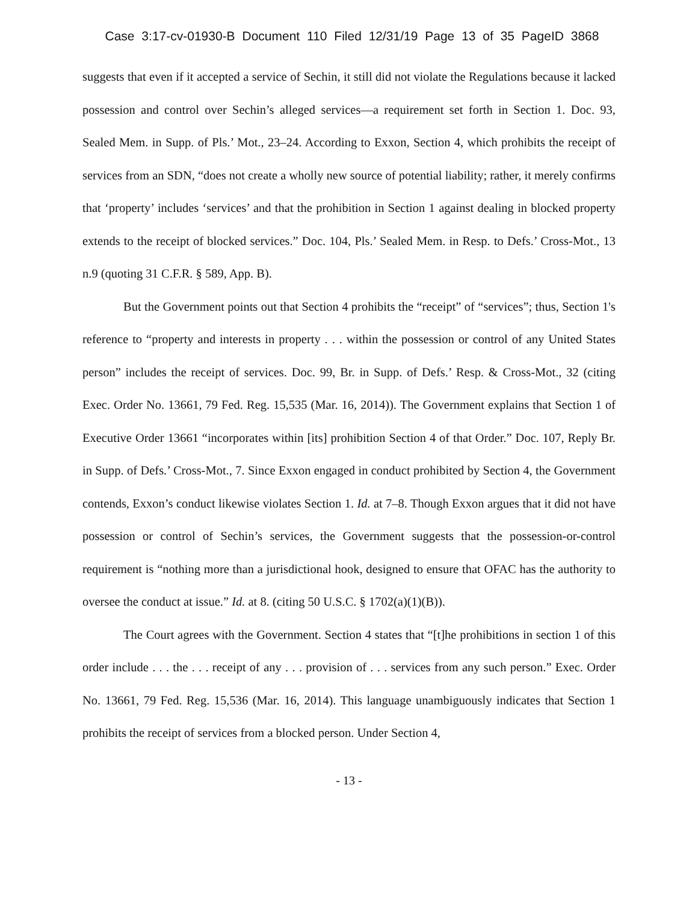Case 3:17-cv-01930-B Document 110 Filed 12/31/19 Page 13 of 35 PageID 3868
suggests that even if it accepted a service of Sechin, it still did not violate the Regulations because it lacked possession and control over Sechin’s alleged services—a requirement set forth in Section 1. Doc. 93, Sealed Mem. in Supp. of Pls.’ Mot., 23–24. According to Exxon, Section 4, which prohibits the receipt of services from an SDN, “does not create a wholly new source of potential liability; rather, it merely confirms that ‘property’ includes ‘services’ and that the prohibition in Section 1 against dealing in blocked property extends to the receipt of blocked services.” Doc. 104, Pls.’ Sealed Mem. in Resp. to Defs.’ Cross-Mot., 13 n.9 (quoting 31 C.F.R. § 589, App. B).
But the Government points out that Section 4 prohibits the “receipt” of “services”; thus, Section 1's reference to “property and interests in property . . . within the possession or control of any United States person” includes the receipt of services. Doc. 99, Br. in Supp. of Defs.’ Resp. & Cross-Mot., 32 (citing Exec. Order No. 13661, 79 Fed. Reg. 15,535 (Mar. 16, 2014)). The Government explains that Section 1 of Executive Order 13661 “incorporates within [its] prohibition Section 4 of that Order.” Doc. 107, Reply Br. in Supp. of Defs.’ Cross-Mot., 7. Since Exxon engaged in conduct prohibited by Section 4, the Government contends, Exxon’s conduct likewise violates Section 1. Id. at 7–8. Though Exxon argues that it did not have possession or control of Sechin’s services, the Government suggests that the possession-or-control requirement is “nothing more than a jurisdictional hook, designed to ensure that OFAC has the authority to oversee the conduct at issue.” Id. at 8. (citing 50 U.S.C. § 1702(a)(1)(B)).
The Court agrees with the Government. Section 4 states that “[t]he prohibitions in section 1 of this order include . . . the . . . receipt of any . . . provision of . . . services from any such person.” Exec. Order No. 13661, 79 Fed. Reg. 15,536 (Mar. 16, 2014). This language unambiguously indicates that Section 1 prohibits the receipt of services from a blocked person. Under Section 4,
- 13 -